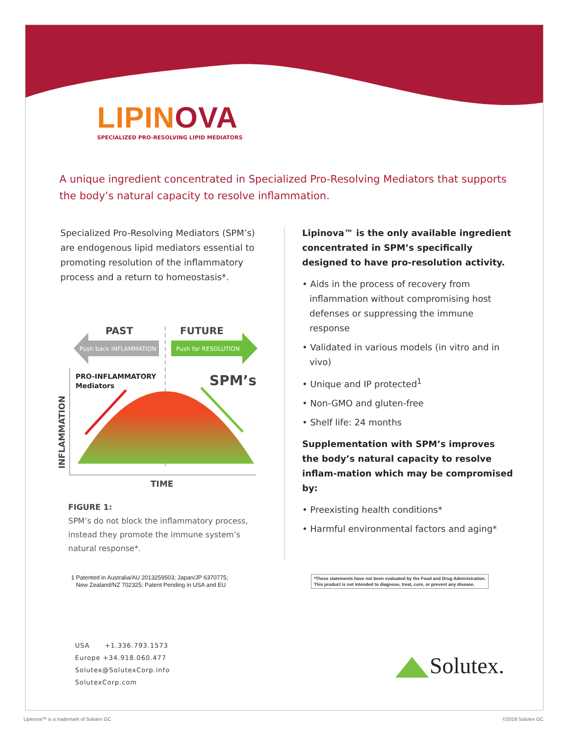LIPINOVA
SPECIALIZED PRO-RESOLVING LIPID MEDIATORS
A unique ingredient concentrated in Specialized Pro-Resolving Mediators that supports the body’s natural capacity to resolve inflammation.
Specialized Pro-Resolving Mediators (SPM’s) are endogenous lipid mediators essential to promoting resolution of the inflammatory process and a return to homeostasis*.
PAST
FUTURE
Push back INFLAMMATION
Push for RESOLUTION
PRO-INFLAMMATORY
Mediators
SPM’s
INFLAMMATION
TIME
FIGURE 1:
SPM’s do not block the inflammatory process, instead they promote the immune system’s natural response*.
Lipinova™ is the only available ingredient concentrated in SPM’s specifically designed to have pro-resolution activity.
• Aids in the process of recovery from inflammation without compromising host defenses or suppressing the immune response
• Validated in various models (in vitro and in vivo)
• Unique and IP protected<sup>1</sup>
• Non-GMO and gluten-free
• Shelf life: 24 months
Supplementation with SPM’s improves the body’s natural capacity to resolve inflam-mation which may be compromised by:
• Preexisting health conditions*
• Harmful environmental factors and aging*
1 Patented in Australia/AU 2013259503; Japan/JP 6370775;
New Zealand/NZ 702325; Patent Pending in USA and EU
*These statements have not been evaluated by the Food and Drug Administration.
This product is not intended to diagnose, treat, cure, or prevent any disease.
USA +1.336.793.1573
Europe +34.918.060.477
Solutex@SolutexCorp.info
SolutexCorp.com
Solutex.
Lipinova™ is a trademark of Solutex GC
©2019 Solutex GC